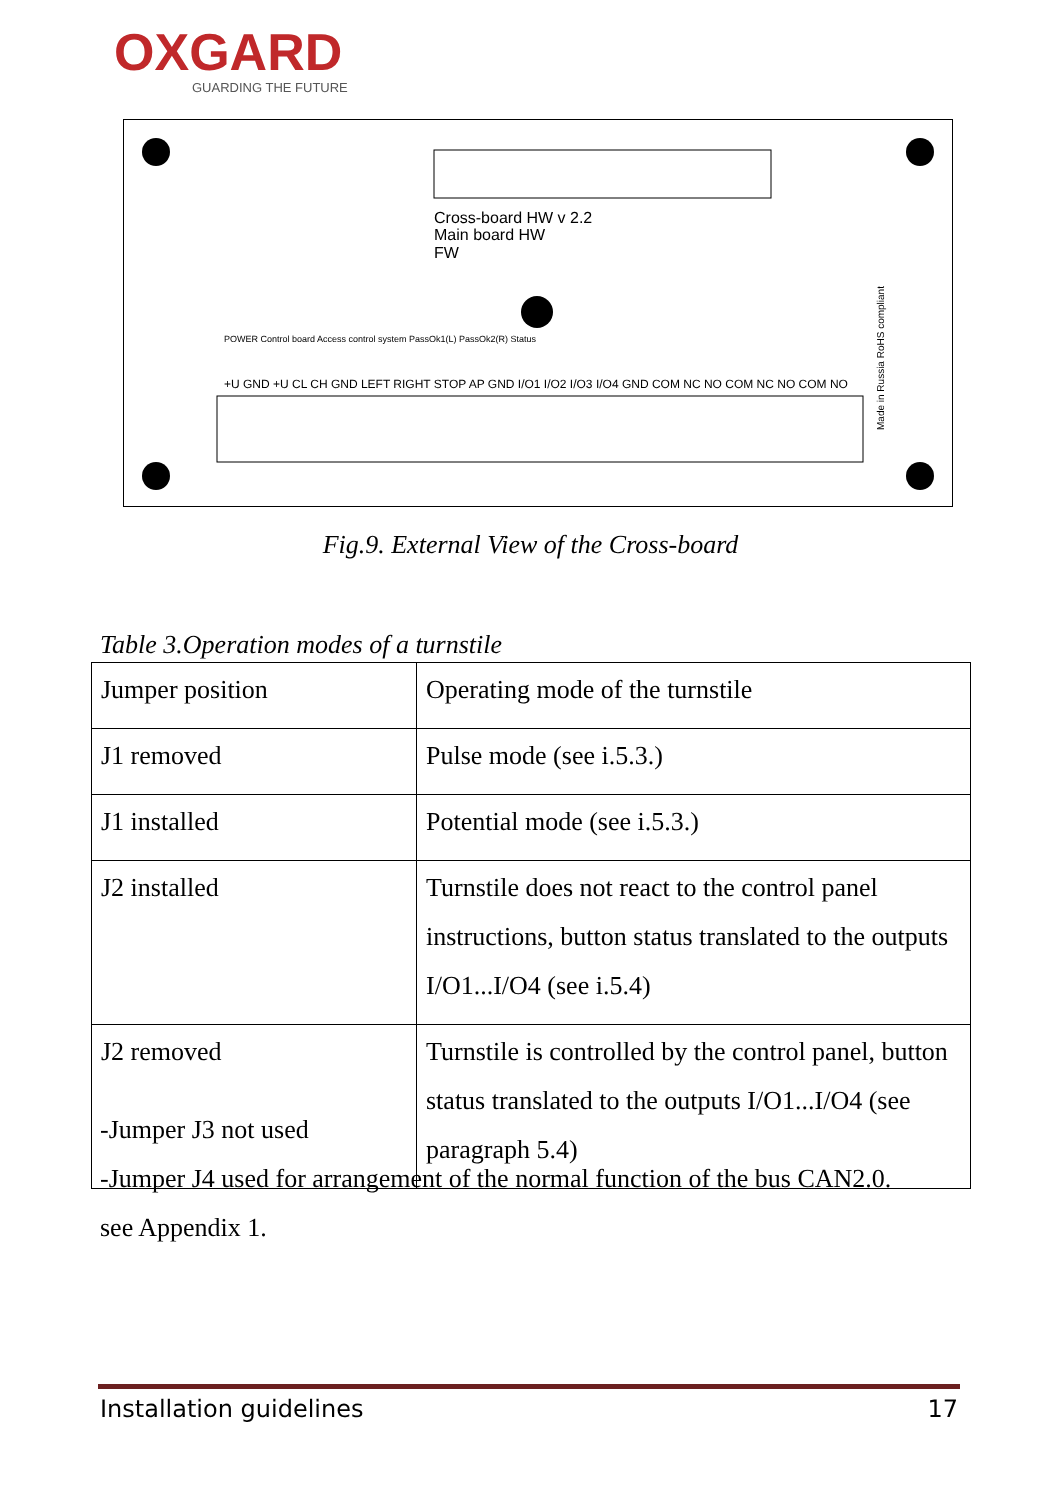OXGARD
GUARDING THE FUTURE
Cross-board HW v 2.2
Main board HW
FW
+U GND +U CL CH GND LEFT RIGHT STOP AP GND I/O1 I/O2 I/O3 I/O4 GND COM NC NO COM NC NO COM NO
POWER Control board Access control system PassOk1(L) PassOk2(R) Status
Made in Russia RoHS compliant
Fig.9. External View of the Cross-board
Table 3.Operation modes of a turnstile
| Jumper position | Operating mode of the turnstile |
| J1 removed | Pulse mode (see i.5.3.) |
| J1 installed | Potential mode (see i.5.3.) |
| J2 installed | Turnstile does not react to the control panel instructions, button status translated to the outputs I/O1...I/O4 (see i.5.4) |
| J2 removed | Turnstile is controlled by the control panel, button status translated to the outputs I/O1...I/O4 (see paragraph 5.4) |
-Jumper J3 not used
-Jumper J4 used for arrangement of the normal function of the bus CAN2.0. see Appendix 1.
Installation guidelines 17